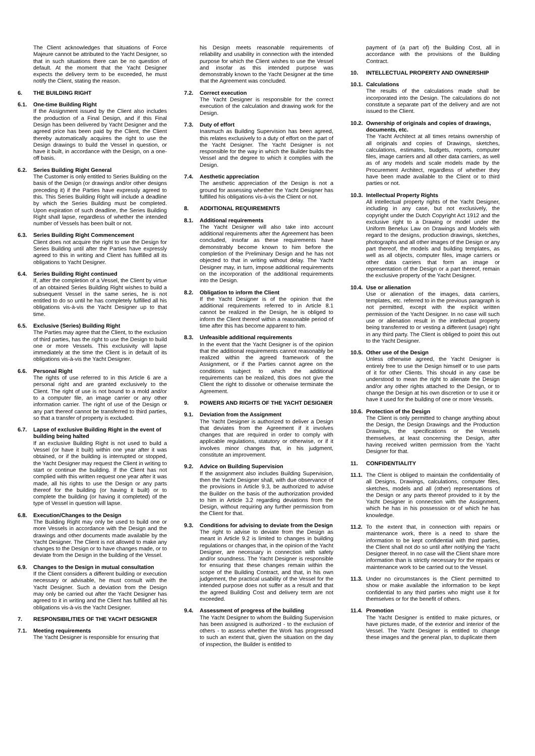The Client acknowledges that situations of Force Majeure cannot be attributed to the Yacht Designer, so that in such situations there can be no question of default. At the moment that the Yacht Designer expects the delivery term to be exceeded, he must notify the Client, stating the reason.
6. THE BUILDING RIGHT
6.1. One-time Building Right
If the Assignment issued by the Client also includes the production of a Final Design, and if this Final Design has been delivered by Yacht Designer and the agreed price has been paid by the Client, the Client thereby automatically acquires the right to use the Design drawings to build the Vessel in question, or have it built, in accordance with the Design, on a one-off basis.
6.2. Series Building Right General
The Customer is only entitled to Series Building on the basis of the Design (or drawings and/or other designs preceding it) if the Parties have expressly agreed to this. This Series Building Right will include a deadline by which the Series Building must be completed. Upon expiration of such deadline, the Series Building Right shall lapse, regardless of whether the intended number of Vessels has been built or not.
6.3. Series Building Right Commencement
Client does not acquire the right to use the Design for Series Building until after the Parties have expressly agreed to this in writing and Client has fulfilled all its obligations to Yacht Designer.
6.4. Series Building Right continued
If, after the completion of a Vessel, the Client by virtue of an obtained Series Building Right wishes to build a subsequent Vessel in the same series, he is not entitled to do so until he has completely fulfilled all his obligations vis-à-vis the Yacht Designer up to that time.
6.5. Exclusive (Series) Building Right
The Parties may agree that the Client, to the exclusion of third parties, has the right to use the Design to build one or more Vessels. This exclusivity will lapse immediately at the time the Client is in default of its obligations vis-à-vis the Yacht Designer.
6.6. Personal Right
The rights of use referred to in this Article 6 are a personal right and are granted exclusively to the Client. The right of use is not bound to a mold and/or to a computer file, an image carrier or any other information carrier. The right of use of the Design or any part thereof cannot be transferred to third parties, so that a transfer of property is excluded.
6.7. Lapse of exclusive Building Right in the event of building being halted
If an exclusive Building Right is not used to build a Vessel (or have it built) within one year after it was obtained, or if the building is interrupted or stopped, the Yacht Designer may request the Client in writing to start or continue the building. If the Client has not complied with this written request one year after it was made, all his rights to use the Design or any parts thereof for the building (or having it built) or to complete the building (or having it completed) of the type of Vessel in question will lapse.
6.8. Execution/Changes to the Design
The Building Right may only be used to build one or more Vessels in accordance with the Design and the drawings and other documents made available by the Yacht Designer. The Client is not allowed to make any changes to the Design or to have changes made, or to deviate from the Design in the building of the Vessel.
6.9. Changes to the Design in mutual consultation
If the Client considers a different building or execution necessary or advisable, he must consult with the Yacht Designer. Such a deviation from the Design may only be carried out after the Yacht Designer has agreed to it in writing and the Client has fulfilled all his obligations vis-à-vis the Yacht Designer.
7. RESPONSIBILITIES OF THE YACHT DESIGNER
7.1. Meeting requirements
The Yacht Designer is responsible for ensuring that
his Design meets reasonable requirements of reliability and usability in connection with the intended purpose for which the Client wishes to use the Vessel and insofar as this intended purpose was demonstrably known to the Yacht Designer at the time that the Agreement was concluded.
7.2. Correct execution
The Yacht Designer is responsible for the correct execution of the calculation and drawing work for the Design.
7.3. Duty of effort
Inasmuch as Building Supervision has been agreed, this relates exclusively to a duty of effort on the part of the Yacht Designer. The Yacht Designer is not responsible for the way in which the Builder builds the Vessel and the degree to which it complies with the Design.
7.4. Aesthetic appreciation
The aesthetic appreciation of the Design is not a ground for assessing whether the Yacht Designer has fulfilled his obligations vis-à-vis the Client or not.
8. ADDITIONAL REQUIREMENTS
8.1. Additional requirements
The Yacht Designer will also take into account additional requirements after the Agreement has been concluded, insofar as these requirements have demonstrably become known to him before the completion of the Preliminary Design and he has not objected to that in writing without delay. The Yacht Designer may, in turn, impose additional requirements on the incorporation of the additional requirements into the Design.
8.2. Obligation to inform the Client
If the Yacht Designer is of the opinion that the additional requirements referred to in Article 8.1 cannot be realized in the Design, he is obliged to inform the Client thereof within a reasonable period of time after this has become apparent to him.
8.3. Unfeasible additional requirements
In the event that the Yacht Designer is of the opinion that the additional requirements cannot reasonably be realized within the agreed framework of the Assignment, or if the Parties cannot agree on the conditions subject to which the additional requirements can be realized, this does not give the Client the right to dissolve or otherwise terminate the Agreement.
9. POWERS AND RIGHTS OF THE YACHT DESIGNER
9.1. Deviation from the Assignment
The Yacht Designer is authorized to deliver a Design that deviates from the Agreement if it involves changes that are required in order to comply with applicable regulations, statutory or otherwise, or if it involves minor changes that, in his judgment, constitute an improvement.
9.2. Advice on Building Supervision
If the assignment also includes Building Supervision, then the Yacht Designer shall, with due observance of the provisions in Article 9.3, be authorized to advise the Builder on the basis of the authorization provided to him in Article 3.2 regarding deviations from the Design, without requiring any further permission from the Client for that.
9.3. Conditions for advising to deviate from the Design
The right to advise to deviate from the Design as meant in Article 9.2 is limited to changes in building regulations or changes that, in the opinion of the Yacht Designer, are necessary in connection with safety and/or soundness. The Yacht Designer is responsible for ensuring that these changes remain within the scope of the Building Contract, and that, in his own judgement, the practical usability of the Vessel for the intended purpose does not suffer as a result and that the agreed Building Cost and delivery term are not exceeded.
9.4. Assessment of progress of the building
The Yacht Designer to whom the Building Supervision has been assigned is authorized - to the exclusion of others - to assess whether the Work has progressed to such an extent that, given the situation on the day of inspection, the Builder is entitled to
payment of (a part of) the Building Cost, all in accordance with the provisions of the Building Contract.
10. INTELLECTUAL PROPERTY AND OWNERSHIP
10.1. Calculations
The results of the calculations made shall be incorporated into the Design. The calculations do not constitute a separate part of the delivery and are not issued to the Client.
10.2. Ownership of originals and copies of drawings, documents, etc.
The Yacht Architect at all times retains ownership of all originals and copies of Drawings, sketches, calculations, estimates, budgets, reports, computer files, image carriers and all other data carriers, as well as of any models and scale models made by the Procurement Architect, regardless of whether they have been made available to the Client or to third parties or not.
10.3. Intellectual Property Rights
All intellectual property rights of the Yacht Designer, including in any case, but not exclusively, the copyright under the Dutch Copyright Act 1912 and the exclusive right to a Drawing or model under the Uniform Benelux Law on Drawings and Models with regard to the designs, production drawings, sketches, photographs and all other images of the Design or any part thereof, the models and building templates, as well as all objects, computer files, image carriers or other data carriers that form an image or representation of the Design or a part thereof, remain the exclusive property of the Yacht Designer.
10.4. Use or alienation
Use or alienation of the images, data carriers, templates, etc. referred to in the previous paragraph is not permitted, except with the explicit written permission of the Yacht Designer. In no case will such use or alienation result in the intellectual property being transferred to or vesting a different (usage) right in any third party. The Client is obliged to point this out to the Yacht Designer.
10.5. Other use of the Design
Unless otherwise agreed, the Yacht Designer is entirely free to use the Design himself or to use parts of it for other Clients. This should in any case be understood to mean the right to alienate the Design and/or any other rights attached to the Design, or to change the Design at his own discretion or to use it or have it used for the building of one or more Vessels.
10.6. Protection of the Design
The Client is only permitted to change anything about the Design, the Design Drawings and the Production Drawings, the specifications or the Vessels themselves, at least concerning the Design, after having received written permission from the Yacht Designer for that.
11. CONFIDENTIALITY
11.1.
The Client is obliged to maintain the confidentiality of all Designs, Drawings, calculations, computer files, sketches, models and all (other) representations of the Design or any parts thereof provided to it by the Yacht Designer in connection with the Assignment, which he has in his possession or of which he has knowledge.
11.2.
To the extent that, in connection with repairs or maintenance work, there is a need to share the information to be kept confidential with third parties, the Client shall not do so until after notifying the Yacht Designer thereof. In no case will the Client share more information than is strictly necessary for the repairs or maintenance work to be carried out to the Vessel.
11.3.
Under no circumstances is the Client permitted to show or make available the information to be kept confidential to any third parties who might use it for themselves or for the benefit of others.
11.4. Promotion
The Yacht Designer is entitled to make pictures, or have pictures made, of the exterior and interior of the Vessel. The Yacht Designer is entitled to change these images and the general plan, to duplicate them